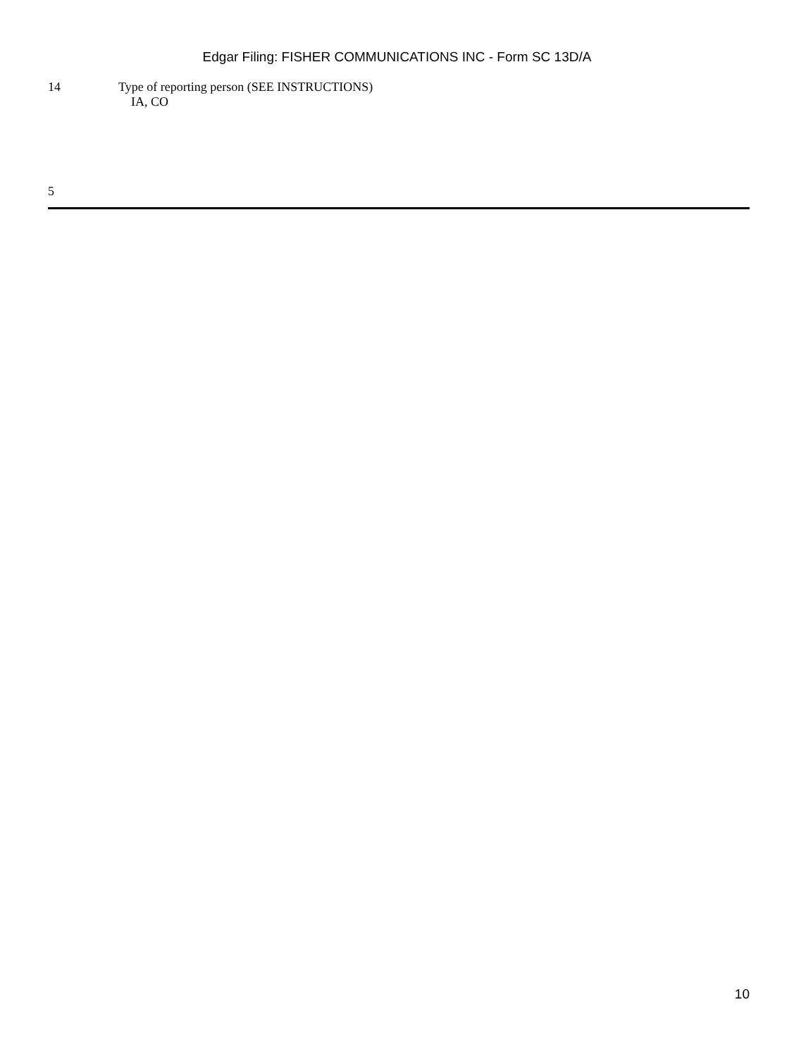Edgar Filing: FISHER COMMUNICATIONS INC - Form SC 13D/A
14 Type of reporting person (SEE INSTRUCTIONS)
IA, CO
5
10